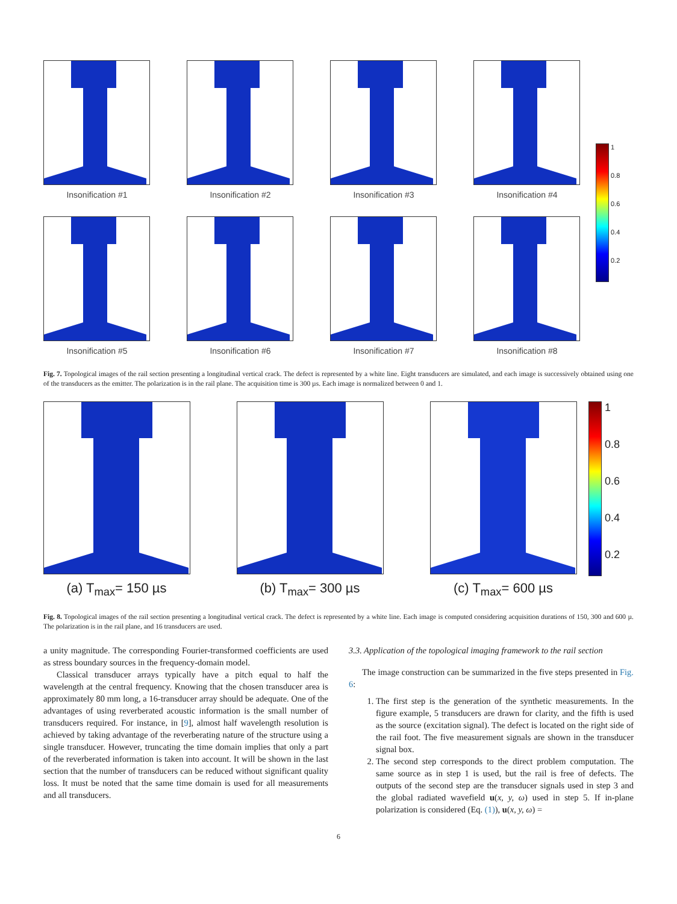Insonification #1
Insonification #2
Insonification #3
Insonification #4
Insonification #5
Insonification #6
Insonification #7
Insonification #8
1
0.8
0.6
0.4
0.2
Fig. 7. Topological images of the rail section presenting a longitudinal vertical crack. The defect is represented by a white line. Eight transducers are simulated, and each image is successively obtained using one of the transducers as the emitter. The polarization is in the rail plane. The acquisition time is 300 µs. Each image is normalized between 0 and 1.
(a) T<sub>max</sub>= 150 µs
(b) T<sub>max</sub>= 300 µs
(c) T<sub>max</sub>= 600 µs
1
0.8
0.6
0.4
0.2
Fig. 8. Topological images of the rail section presenting a longitudinal vertical crack. The defect is represented by a white line. Each image is computed considering acquisition durations of 150, 300 and 600 µ. The polarization is in the rail plane, and 16 transducers are used.
a unity magnitude. The corresponding Fourier-transformed coefficients are used as stress boundary sources in the frequency-domain model.
Classical transducer arrays typically have a pitch equal to half the wavelength at the central frequency. Knowing that the chosen transducer area is approximately 80 mm long, a 16-transducer array should be adequate. One of the advantages of using reverberated acoustic information is the small number of transducers required. For instance, in [9], almost half wavelength resolution is achieved by taking advantage of the reverberating nature of the structure using a single transducer. However, truncating the time domain implies that only a part of the reverberated information is taken into account. It will be shown in the last section that the number of transducers can be reduced without significant quality loss. It must be noted that the same time domain is used for all measurements and all transducers.
3.3. Application of the topological imaging framework to the rail section
The image construction can be summarized in the five steps presented in Fig. 6:
1. The first step is the generation of the synthetic measurements. In the figure example, 5 transducers are drawn for clarity, and the fifth is used as the source (excitation signal). The defect is located on the right side of the rail foot. The five measurement signals are shown in the transducer signal box.
2. The second step corresponds to the direct problem computation. The same source as in step 1 is used, but the rail is free of defects. The outputs of the second step are the transducer signals used in step 3 and the global radiated wavefield u(x, y, ω) used in step 5. If in-plane polarization is considered (Eq. (1)), u(x, y, ω) =
6